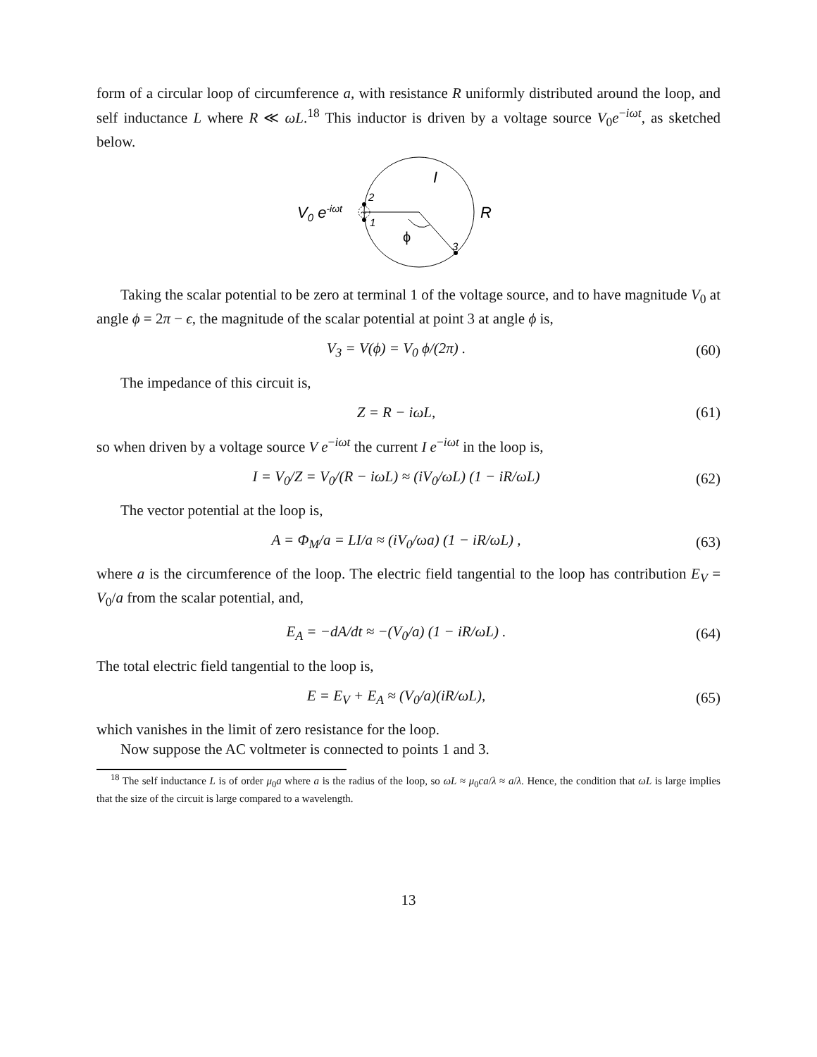form of a circular loop of circumference a, with resistance R uniformly distributed around the loop, and self inductance L where R ≪ ωL.<sup>18</sup> This inductor is driven by a voltage source V<sub>0</sub>e<sup>−iωt</sup>, as sketched below.
~
V0 e-iωt
2
1
3
ϕ
I
R
Taking the scalar potential to be zero at terminal 1 of the voltage source, and to have magnitude V<sub>0</sub> at angle ϕ = 2π − ϵ, the magnitude of the scalar potential at point 3 at angle ϕ is,
V<sub>3</sub> = V(ϕ) = V<sub>0</sub> ϕ/(2π) . (60)
The impedance of this circuit is,
Z = R − iωL, (61)
so when driven by a voltage source V e<sup>−iωt</sup> the current I e<sup>−iωt</sup> in the loop is,
I = V<sub>0</sub>/Z = V<sub>0</sub>/(R − iωL) ≈ (iV<sub>0</sub>/ωL) (1 − iR/ωL) (62)
The vector potential at the loop is,
A = Φ<sub>M</sub>/a = LI/a ≈ (iV<sub>0</sub>/ωa) (1 − iR/ωL) , (63)
where a is the circumference of the loop. The electric field tangential to the loop has contribution E<sub>V</sub> = V<sub>0</sub>/a from the scalar potential, and,
E<sub>A</sub> = −dA/dt ≈ −(V<sub>0</sub>/a) (1 − iR/ωL) . (64)
The total electric field tangential to the loop is,
E = E<sub>V</sub> + E<sub>A</sub> ≈ (V<sub>0</sub>/a)(iR/ωL), (65)
which vanishes in the limit of zero resistance for the loop.
Now suppose the AC voltmeter is connected to points 1 and 3.
<sup>18</sup> The self inductance L is of order μ<sub>0</sub>a where a is the radius of the loop, so ωL ≈ μ<sub>0</sub>ca/λ ≈ a/λ. Hence, the condition that ωL is large implies that the size of the circuit is large compared to a wavelength.
13